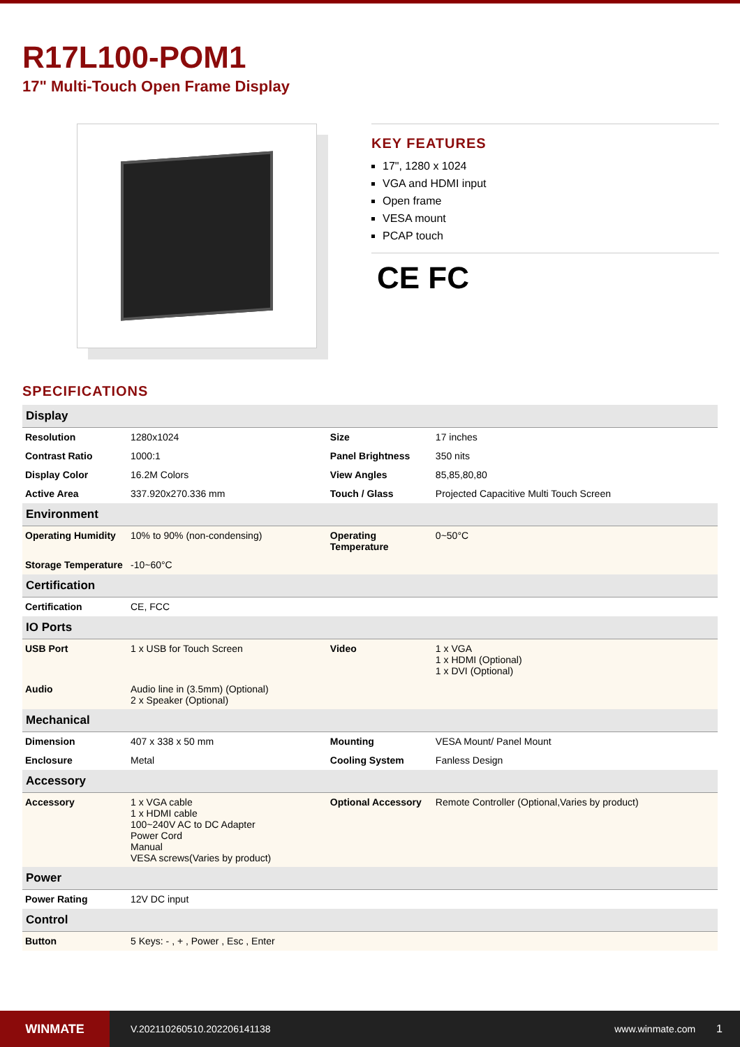R17L100-POM1
17" Multi-Touch Open Frame Display
KEY FEATURES
17", 1280 x 1024
VGA and HDMI input
Open frame
VESA mount
PCAP touch
CE FC
SPECIFICATIONS
| Display | | | |
| --- | --- | --- | --- |
| Resolution | 1280x1024 | Size | 17 inches |
| Contrast Ratio | 1000:1 | Panel Brightness | 350 nits |
| Display Color | 16.2M Colors | View Angles | 85,85,80,80 |
| Active Area | 337.920x270.336 mm | Touch / Glass | Projected Capacitive Multi Touch Screen |
| Environment | | | |
| Operating Humidity | 10% to 90% (non-condensing) | Operating Temperature | 0~50°C |
| Storage Temperature | -10~60°C | | |
| Certification | | | |
| Certification | CE, FCC | | |
| IO Ports | | | |
| USB Port | 1 x USB for Touch Screen | Video | 1 x VGA 1 x HDMI (Optional) 1 x DVI (Optional) |
| Audio | Audio line in (3.5mm) (Optional) 2 x Speaker (Optional) | | |
| Mechanical | | | |
| Dimension | 407 x 338 x 50 mm | Mounting | VESA Mount/ Panel Mount |
| Enclosure | Metal | Cooling System | Fanless Design |
| Accessory | | | |
| Accessory | 1 x VGA cable 1 x HDMI cable 100~240V AC to DC Adapter Power Cord Manual VESA screws(Varies by product) | Optional Accessory | Remote Controller (Optional,Varies by product) |
| Power | | | |
| Power Rating | 12V DC input | | |
| Control | | | |
| Button | 5 Keys: - , + , Power , Esc , Enter | | |
WINMATE
V.202110260510.202206141138 www.winmate.com 1